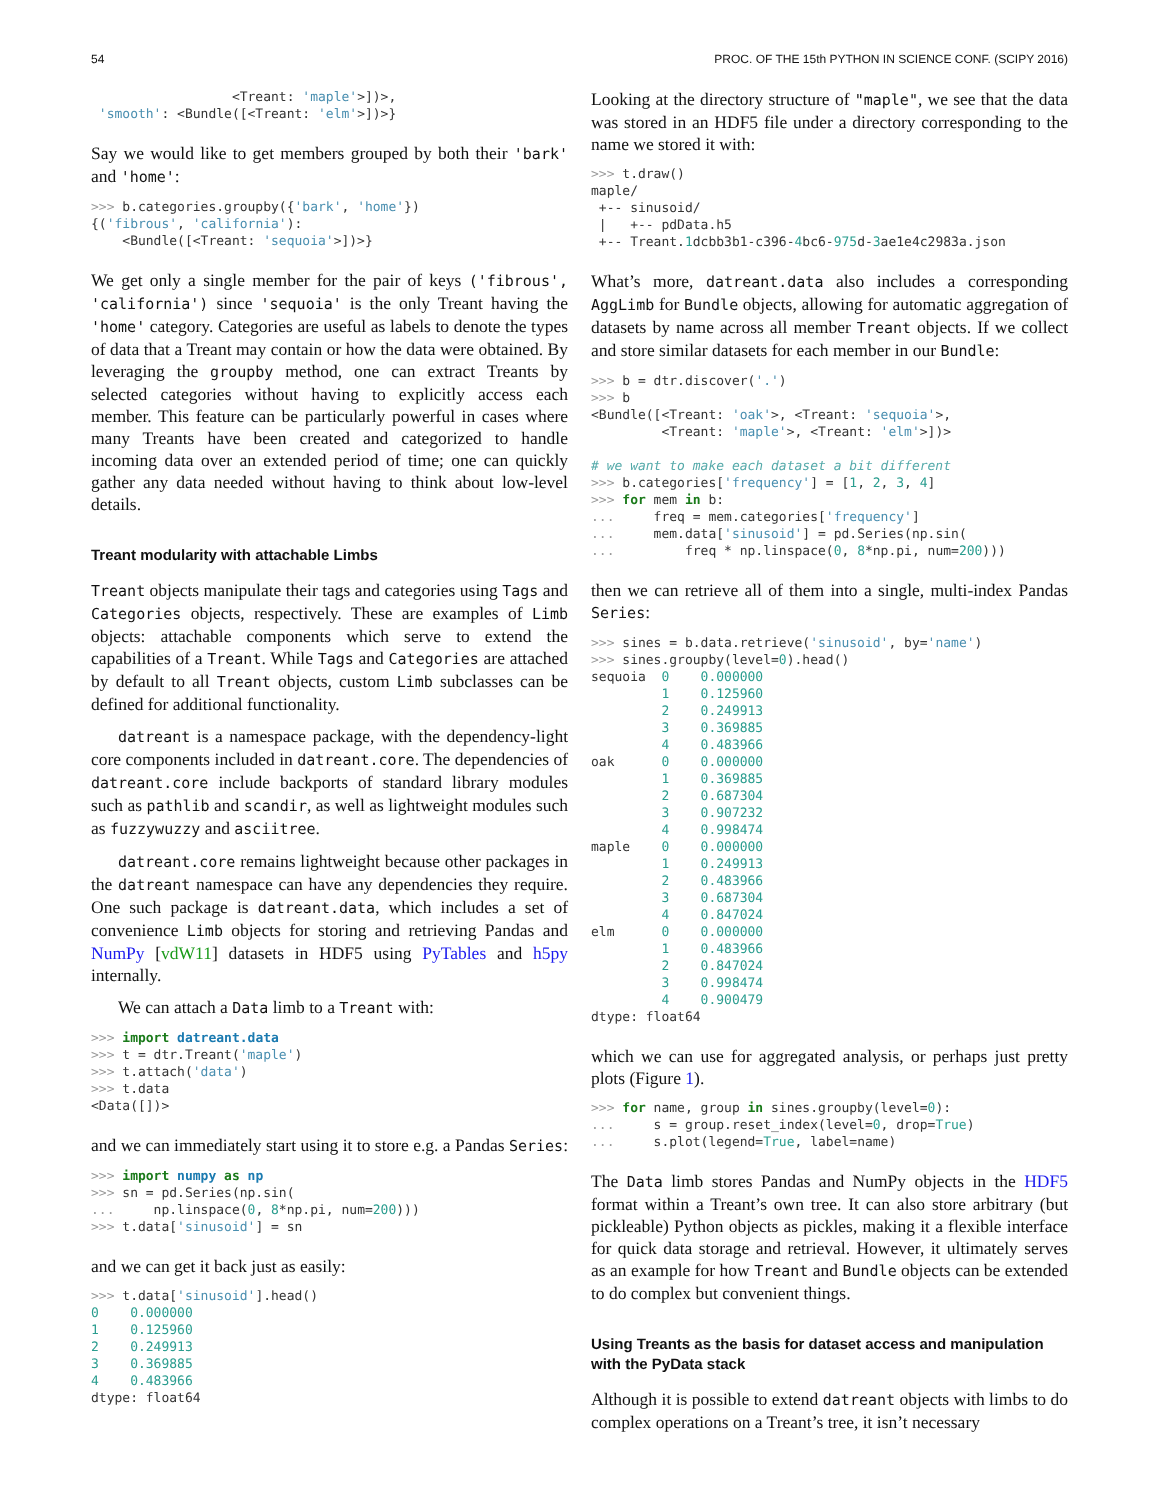54 PROC. OF THE 15th PYTHON IN SCIENCE CONF. (SCIPY 2016)
                  <Treant: 'maple'>])>,
 'smooth': <Bundle([<Treant: 'elm'>])>}
Say we would like to get members grouped by both their 'bark' and 'home':
>>> b.categories.groupby({'bark', 'home'})
{('fibrous', 'california'):
    <Bundle([<Treant: 'sequoia'>])>}
We get only a single member for the pair of keys ('fibrous', 'california') since 'sequoia' is the only Treant having the 'home' category. Categories are useful as labels to denote the types of data that a Treant may contain or how the data were obtained. By leveraging the groupby method, one can extract Treants by selected categories without having to explicitly access each member. This feature can be particularly powerful in cases where many Treants have been created and categorized to handle incoming data over an extended period of time; one can quickly gather any data needed without having to think about low-level details.
Treant modularity with attachable Limbs
Treant objects manipulate their tags and categories using Tags and Categories objects, respectively. These are examples of Limb objects: attachable components which serve to extend the capabilities of a Treant. While Tags and Categories are attached by default to all Treant objects, custom Limb subclasses can be defined for additional functionality.
datreant is a namespace package, with the dependency-light core components included in datreant.core. The dependencies of datreant.core include backports of standard library modules such as pathlib and scandir, as well as lightweight modules such as fuzzywuzzy and asciitree.
datreant.core remains lightweight because other packages in the datreant namespace can have any dependencies they require. One such package is datreant.data, which includes a set of convenience Limb objects for storing and retrieving Pandas and NumPy [vdW11] datasets in HDF5 using PyTables and h5py internally.
We can attach a Data limb to a Treant with:
>>> import datreant.data
>>> t = dtr.Treant('maple')
>>> t.attach('data')
>>> t.data
<Data([])>
and we can immediately start using it to store e.g. a Pandas Series:
>>> import numpy as np
>>> sn = pd.Series(np.sin(
...     np.linspace(0, 8*np.pi, num=200)))
>>> t.data['sinusoid'] = sn
and we can get it back just as easily:
>>> t.data['sinusoid'].head()
0    0.000000
1    0.125960
2    0.249913
3    0.369885
4    0.483966
dtype: float64
Looking at the directory structure of "maple", we see that the data was stored in an HDF5 file under a directory corresponding to the name we stored it with:
>>> t.draw()
maple/
 +-- sinusoid/
 |   +-- pdData.h5
 +-- Treant.1dcbb3b1-c396-4bc6-975d-3ae1e4c2983a.json
What’s more, datreant.data also includes a corresponding AggLimb for Bundle objects, allowing for automatic aggregation of datasets by name across all member Treant objects. If we collect and store similar datasets for each member in our Bundle:
>>> b = dtr.discover('.')
>>> b
<Bundle([<Treant: 'oak'>, <Treant: 'sequoia'>,
         <Treant: 'maple'>, <Treant: 'elm'>])>

# we want to make each dataset a bit different
>>> b.categories['frequency'] = [1, 2, 3, 4]
>>> for mem in b:
...     freq = mem.categories['frequency']
...     mem.data['sinusoid'] = pd.Series(np.sin(
...         freq * np.linspace(0, 8*np.pi, num=200)))
then we can retrieve all of them into a single, multi-index Pandas Series:
>>> sines = b.data.retrieve('sinusoid', by='name')
>>> sines.groupby(level=0).head()
sequoia  0    0.000000
         1    0.125960
         2    0.249913
         3    0.369885
         4    0.483966
oak      0    0.000000
         1    0.369885
         2    0.687304
         3    0.907232
         4    0.998474
maple    0    0.000000
         1    0.249913
         2    0.483966
         3    0.687304
         4    0.847024
elm      0    0.000000
         1    0.483966
         2    0.847024
         3    0.998474
         4    0.900479
dtype: float64
which we can use for aggregated analysis, or perhaps just pretty plots (Figure 1).
>>> for name, group in sines.groupby(level=0):
...     s = group.reset_index(level=0, drop=True)
...     s.plot(legend=True, label=name)
The Data limb stores Pandas and NumPy objects in the HDF5 format within a Treant’s own tree. It can also store arbitrary (but pickleable) Python objects as pickles, making it a flexible interface for quick data storage and retrieval. However, it ultimately serves as an example for how Treant and Bundle objects can be extended to do complex but convenient things.
Using Treants as the basis for dataset access and manipulation with the PyData stack
Although it is possible to extend datreant objects with limbs to do complex operations on a Treant’s tree, it isn’t necessary